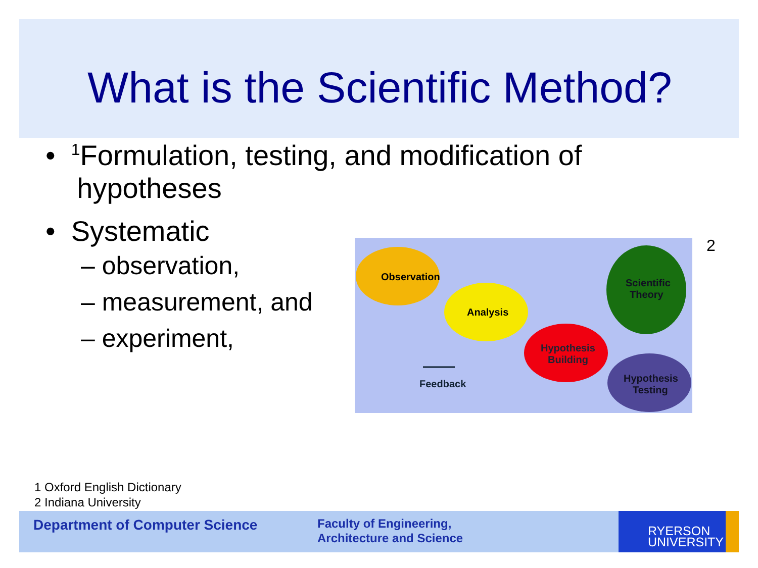What is the Scientific Method?
• <sup>1</sup>Formulation, testing, and modification of
hypotheses
• Systematic
– observation,
– measurement, and
– experiment,
Observation
Analysis
Hypothesis
Building
Scientific
Theory
Hypothesis
Testing
Feedback
2
1 Oxford English Dictionary
2 Indiana University
Department of Computer Science
Faculty of Engineering,
Architecture and Science
RYERSON
UNIVERSITY